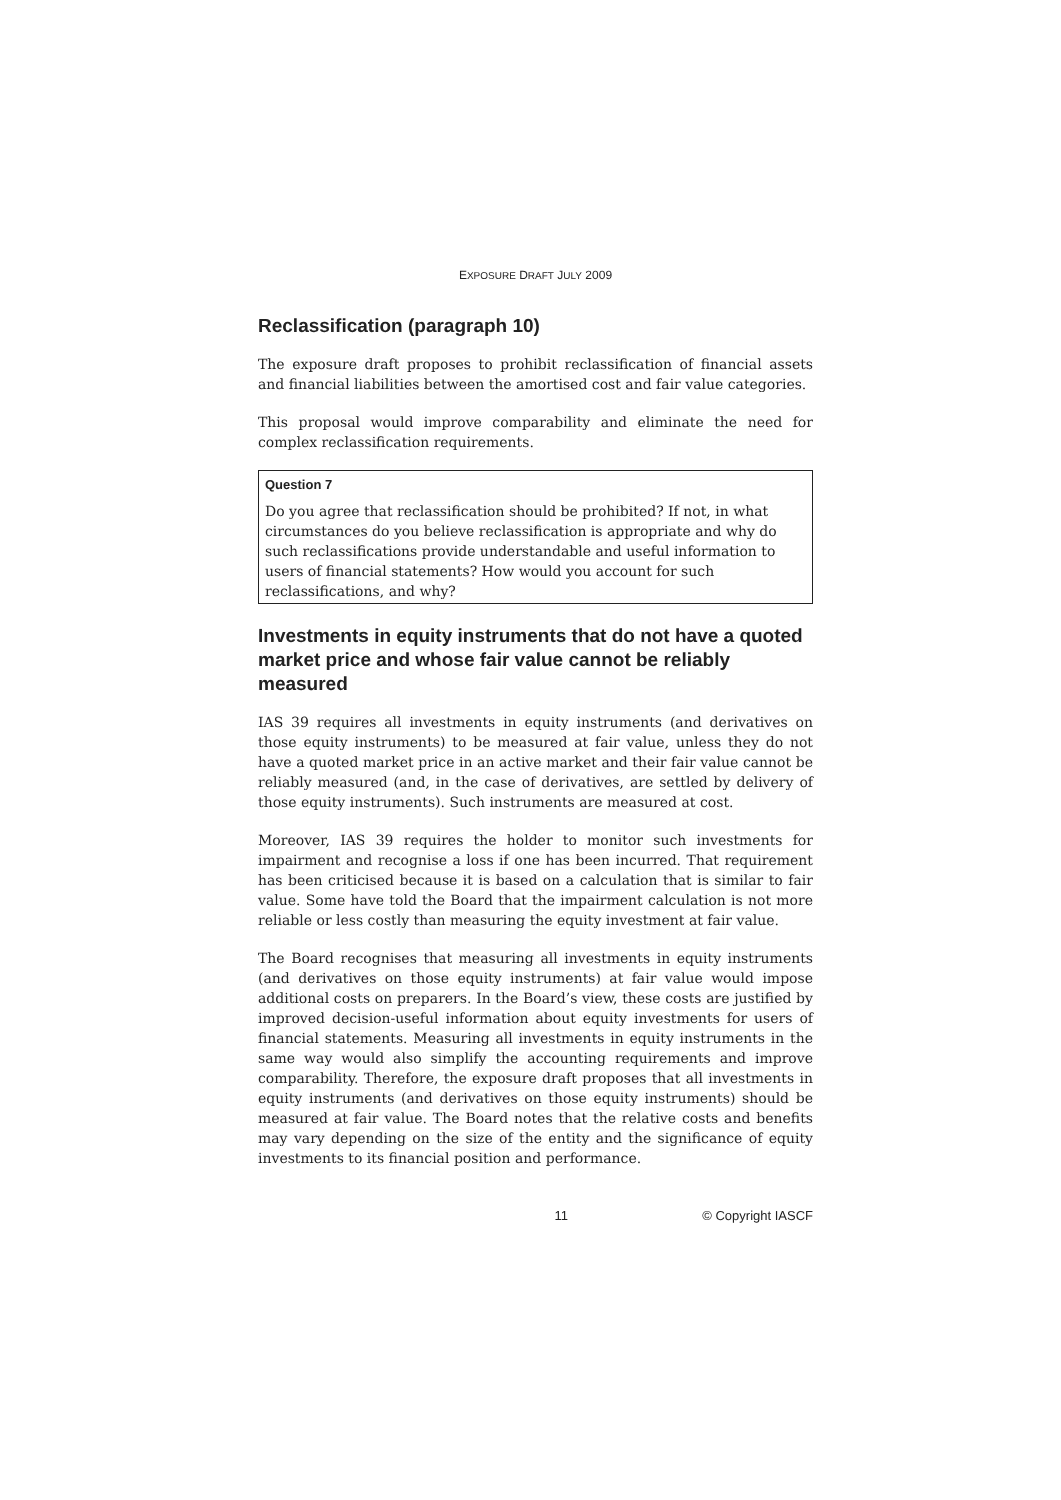EXPOSURE DRAFT JULY 2009
Reclassification (paragraph 10)
The exposure draft proposes to prohibit reclassification of financial assets and financial liabilities between the amortised cost and fair value categories.
This proposal would improve comparability and eliminate the need for complex reclassification requirements.
Question 7
Do you agree that reclassification should be prohibited? If not, in what circumstances do you believe reclassification is appropriate and why do such reclassifications provide understandable and useful information to users of financial statements? How would you account for such reclassifications, and why?
Investments in equity instruments that do not have a quoted market price and whose fair value cannot be reliably measured
IAS 39 requires all investments in equity instruments (and derivatives on those equity instruments) to be measured at fair value, unless they do not have a quoted market price in an active market and their fair value cannot be reliably measured (and, in the case of derivatives, are settled by delivery of those equity instruments). Such instruments are measured at cost.
Moreover, IAS 39 requires the holder to monitor such investments for impairment and recognise a loss if one has been incurred. That requirement has been criticised because it is based on a calculation that is similar to fair value. Some have told the Board that the impairment calculation is not more reliable or less costly than measuring the equity investment at fair value.
The Board recognises that measuring all investments in equity instruments (and derivatives on those equity instruments) at fair value would impose additional costs on preparers. In the Board’s view, these costs are justified by improved decision-useful information about equity investments for users of financial statements. Measuring all investments in equity instruments in the same way would also simplify the accounting requirements and improve comparability. Therefore, the exposure draft proposes that all investments in equity instruments (and derivatives on those equity instruments) should be measured at fair value. The Board notes that the relative costs and benefits may vary depending on the size of the entity and the significance of equity investments to its financial position and performance.
11 © Copyright IASCF